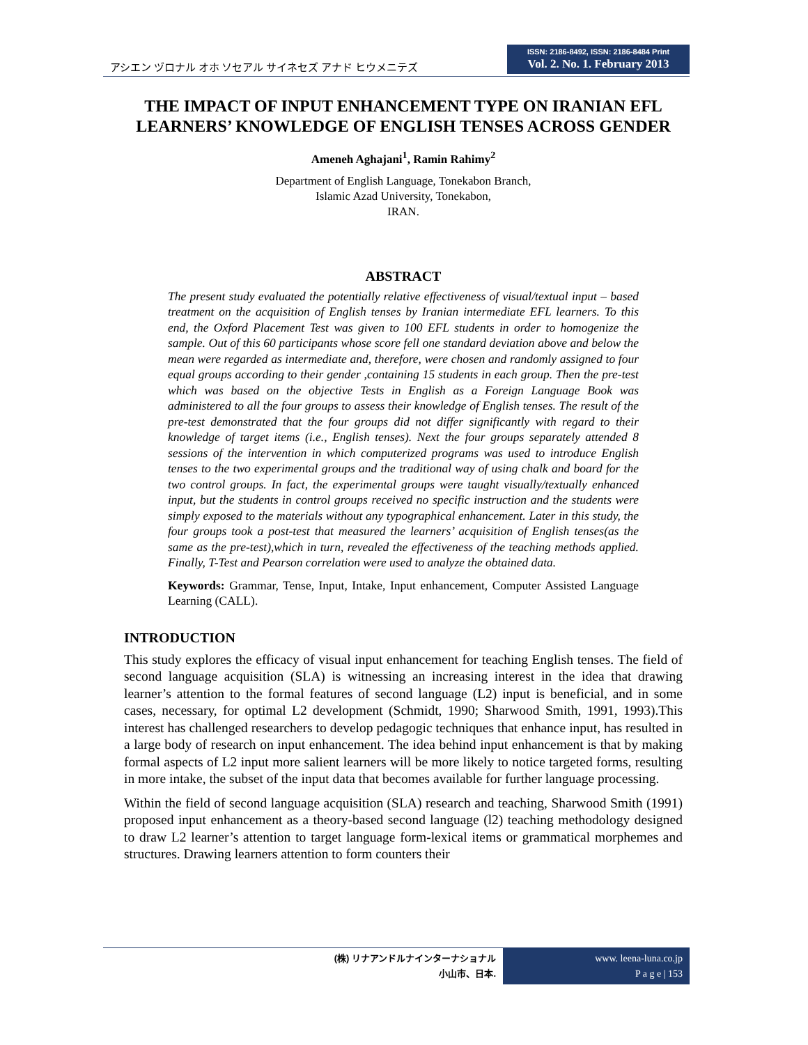アシエン ヅロナル オホ ソセアル サイネセズ アナド ヒウメニテズ
ISSN: 2186-8492, ISSN: 2186-8484 Print
Vol. 2. No. 1. February 2013
THE IMPACT OF INPUT ENHANCEMENT TYPE ON IRANIAN EFL LEARNERS’ KNOWLEDGE OF ENGLISH TENSES ACROSS GENDER
Ameneh Aghajani<sup>1</sup>, Ramin Rahimy<sup>2</sup>
Department of English Language, Tonekabon Branch,
Islamic Azad University, Tonekabon,
IRAN.
ABSTRACT
The present study evaluated the potentially relative effectiveness of visual/textual input – based treatment on the acquisition of English tenses by Iranian intermediate EFL learners. To this end, the Oxford Placement Test was given to 100 EFL students in order to homogenize the sample. Out of this 60 participants whose score fell one standard deviation above and below the mean were regarded as intermediate and, therefore, were chosen and randomly assigned to four equal groups according to their gender ,containing 15 students in each group. Then the pre-test which was based on the objective Tests in English as a Foreign Language Book was administered to all the four groups to assess their knowledge of English tenses. The result of the pre-test demonstrated that the four groups did not differ significantly with regard to their knowledge of target items (i.e., English tenses). Next the four groups separately attended 8 sessions of the intervention in which computerized programs was used to introduce English tenses to the two experimental groups and the traditional way of using chalk and board for the two control groups. In fact, the experimental groups were taught visually/textually enhanced input, but the students in control groups received no specific instruction and the students were simply exposed to the materials without any typographical enhancement. Later in this study, the four groups took a post-test that measured the learners’ acquisition of English tenses(as the same as the pre-test),which in turn, revealed the effectiveness of the teaching methods applied. Finally, T-Test and Pearson correlation were used to analyze the obtained data.
Keywords: Grammar, Tense, Input, Intake, Input enhancement, Computer Assisted Language Learning (CALL).
INTRODUCTION
This study explores the efficacy of visual input enhancement for teaching English tenses. The field of second language acquisition (SLA) is witnessing an increasing interest in the idea that drawing learner’s attention to the formal features of second language (L2) input is beneficial, and in some cases, necessary, for optimal L2 development (Schmidt, 1990; Sharwood Smith, 1991, 1993).This interest has challenged researchers to develop pedagogic techniques that enhance input, has resulted in a large body of research on input enhancement. The idea behind input enhancement is that by making formal aspects of L2 input more salient learners will be more likely to notice targeted forms, resulting in more intake, the subset of the input data that becomes available for further language processing.
Within the field of second language acquisition (SLA) research and teaching, Sharwood Smith (1991) proposed input enhancement as a theory-based second language (l2) teaching methodology designed to draw L2 learner’s attention to target language form-lexical items or grammatical morphemes and structures. Drawing learners attention to form counters their
(株) リナアンドルナインターナショナル
小山市、日本.
www. leena-luna.co.jp
P a g e | 153